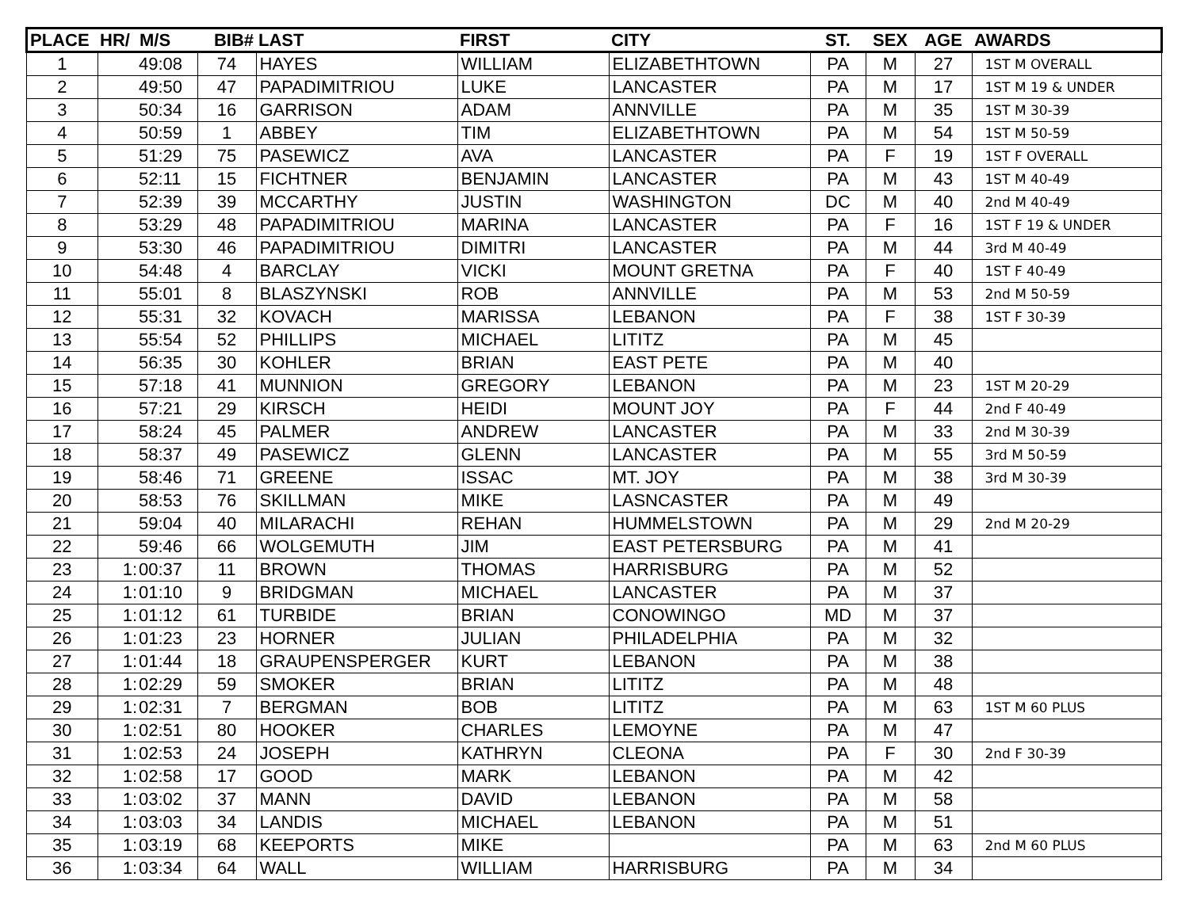| PLACE | HR/ | M/S | BIB# | LAST | FIRST | CITY | ST. | SEX | AGE | AWARDS |
| --- | --- | --- | --- | --- | --- | --- | --- | --- | --- | --- |
| 1 | | 49:08 | 74 | HAYES | WILLIAM | ELIZABETHTOWN | PA | M | 27 | 1ST M OVERALL |
| 2 | | 49:50 | 47 | PAPADIMITRIOU | LUKE | LANCASTER | PA | M | 17 | 1ST M 19 & UNDER |
| 3 | | 50:34 | 16 | GARRISON | ADAM | ANNVILLE | PA | M | 35 | 1ST M 30-39 |
| 4 | | 50:59 | 1 | ABBEY | TIM | ELIZABETHTOWN | PA | M | 54 | 1ST M 50-59 |
| 5 | | 51:29 | 75 | PASEWICZ | AVA | LANCASTER | PA | F | 19 | 1ST F OVERALL |
| 6 | | 52:11 | 15 | FICHTNER | BENJAMIN | LANCASTER | PA | M | 43 | 1ST M 40-49 |
| 7 | | 52:39 | 39 | MCCARTHY | JUSTIN | WASHINGTON | DC | M | 40 | 2nd M 40-49 |
| 8 | | 53:29 | 48 | PAPADIMITRIOU | MARINA | LANCASTER | PA | F | 16 | 1ST F 19 & UNDER |
| 9 | | 53:30 | 46 | PAPADIMITRIOU | DIMITRI | LANCASTER | PA | M | 44 | 3rd M 40-49 |
| 10 | | 54:48 | 4 | BARCLAY | VICKI | MOUNT GRETNA | PA | F | 40 | 1ST F 40-49 |
| 11 | | 55:01 | 8 | BLASZYNSKI | ROB | ANNVILLE | PA | M | 53 | 2nd M 50-59 |
| 12 | | 55:31 | 32 | KOVACH | MARISSA | LEBANON | PA | F | 38 | 1ST F 30-39 |
| 13 | | 55:54 | 52 | PHILLIPS | MICHAEL | LITITZ | PA | M | 45 | |
| 14 | | 56:35 | 30 | KOHLER | BRIAN | EAST PETE | PA | M | 40 | |
| 15 | | 57:18 | 41 | MUNNION | GREGORY | LEBANON | PA | M | 23 | 1ST M 20-29 |
| 16 | | 57:21 | 29 | KIRSCH | HEIDI | MOUNT JOY | PA | F | 44 | 2nd F 40-49 |
| 17 | | 58:24 | 45 | PALMER | ANDREW | LANCASTER | PA | M | 33 | 2nd M 30-39 |
| 18 | | 58:37 | 49 | PASEWICZ | GLENN | LANCASTER | PA | M | 55 | 3rd M 50-59 |
| 19 | | 58:46 | 71 | GREENE | ISSAC | MT. JOY | PA | M | 38 | 3rd M 30-39 |
| 20 | | 58:53 | 76 | SKILLMAN | MIKE | LASNCASTER | PA | M | 49 | |
| 21 | | 59:04 | 40 | MILARACHI | REHAN | HUMMELSTOWN | PA | M | 29 | 2nd M 20-29 |
| 22 | | 59:46 | 66 | WOLGEMUTH | JIM | EAST PETERSBURG | PA | M | 41 | |
| 23 | 1: | 00:37 | 11 | BROWN | THOMAS | HARRISBURG | PA | M | 52 | |
| 24 | 1: | 01:10 | 9 | BRIDGMAN | MICHAEL | LANCASTER | PA | M | 37 | |
| 25 | 1: | 01:12 | 61 | TURBIDE | BRIAN | CONOWINGO | MD | M | 37 | |
| 26 | 1: | 01:23 | 23 | HORNER | JULIAN | PHILADELPHIA | PA | M | 32 | |
| 27 | 1: | 01:44 | 18 | GRAUPENSPERGER | KURT | LEBANON | PA | M | 38 | |
| 28 | 1: | 02:29 | 59 | SMOKER | BRIAN | LITITZ | PA | M | 48 | |
| 29 | 1: | 02:31 | 7 | BERGMAN | BOB | LITITZ | PA | M | 63 | 1ST M 60 PLUS |
| 30 | 1: | 02:51 | 80 | HOOKER | CHARLES | LEMOYNE | PA | M | 47 | |
| 31 | 1: | 02:53 | 24 | JOSEPH | KATHRYN | CLEONA | PA | F | 30 | 2nd F 30-39 |
| 32 | 1: | 02:58 | 17 | GOOD | MARK | LEBANON | PA | M | 42 | |
| 33 | 1: | 03:02 | 37 | MANN | DAVID | LEBANON | PA | M | 58 | |
| 34 | 1: | 03:03 | 34 | LANDIS | MICHAEL | LEBANON | PA | M | 51 | |
| 35 | 1: | 03:19 | 68 | KEEPORTS | MIKE | | PA | M | 63 | 2nd M 60 PLUS |
| 36 | 1: | 03:34 | 64 | WALL | WILLIAM | HARRISBURG | PA | M | 34 | |